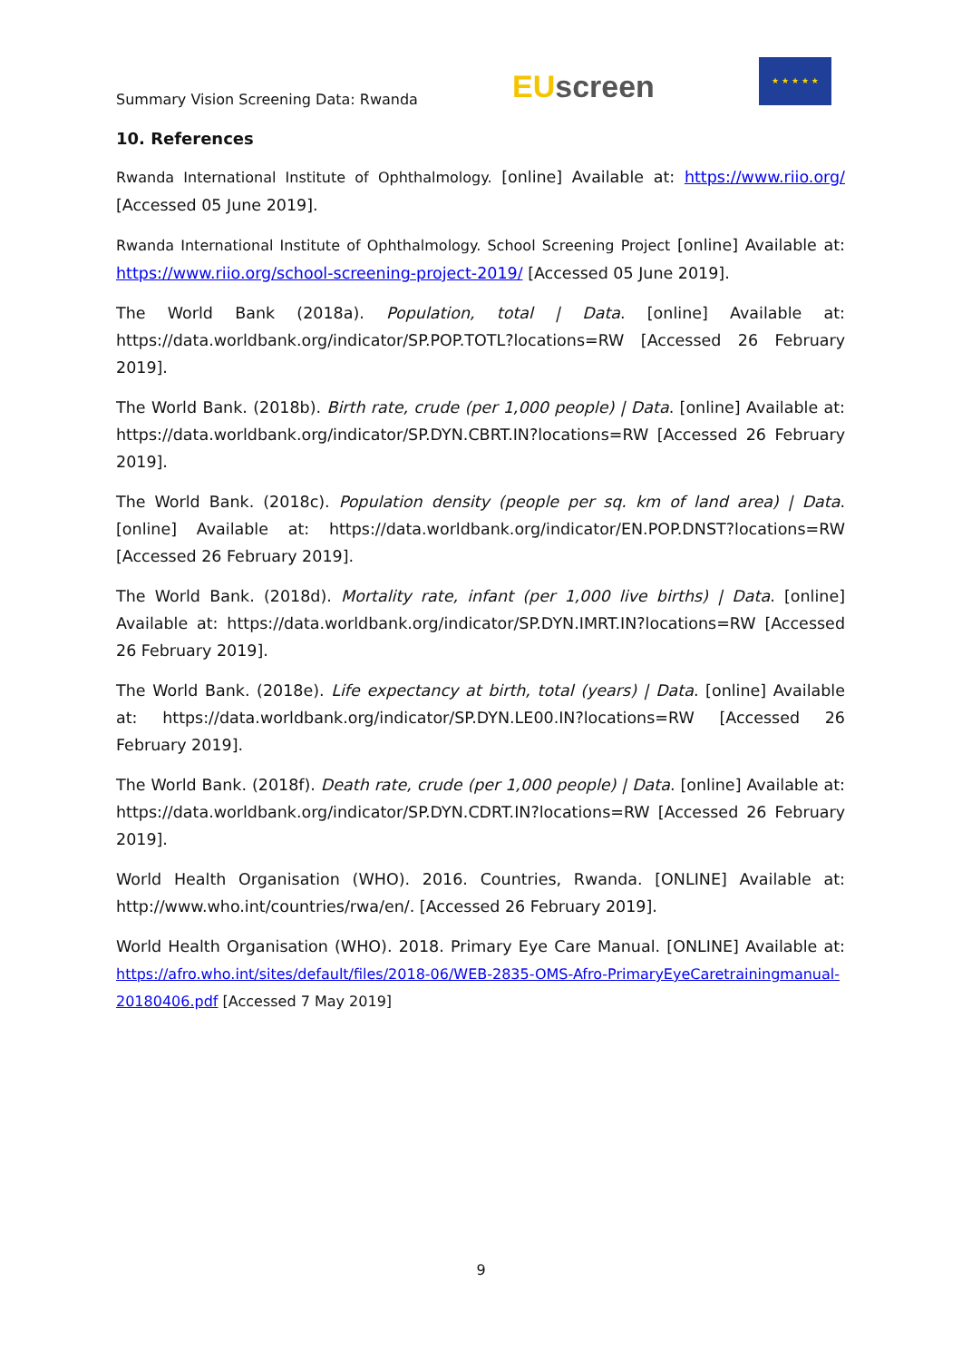Summary Vision Screening Data: Rwanda
EU screen
★ ★ ★ ★ ★
10. References
Rwanda International Institute of Ophthalmology. [online] Available at: https://www.riio.org/ [Accessed 05 June 2019].
Rwanda International Institute of Ophthalmology. School Screening Project [online] Available at: https://www.riio.org/school-screening-project-2019/ [Accessed 05 June 2019].
The World Bank (2018a). Population, total | Data. [online] Available at: https://data.worldbank.org/indicator/SP.POP.TOTL?locations=RW [Accessed 26 February 2019].
The World Bank. (2018b). Birth rate, crude (per 1,000 people) | Data. [online] Available at: https://data.worldbank.org/indicator/SP.DYN.CBRT.IN?locations=RW [Accessed 26 February 2019].
The World Bank. (2018c). Population density (people per sq. km of land area) | Data. [online] Available at: https://data.worldbank.org/indicator/EN.POP.DNST?locations=RW [Accessed 26 February 2019].
The World Bank. (2018d). Mortality rate, infant (per 1,000 live births) | Data. [online] Available at: https://data.worldbank.org/indicator/SP.DYN.IMRT.IN?locations=RW [Accessed 26 February 2019].
The World Bank. (2018e). Life expectancy at birth, total (years) | Data. [online] Available at: https://data.worldbank.org/indicator/SP.DYN.LE00.IN?locations=RW [Accessed 26 February 2019].
The World Bank. (2018f). Death rate, crude (per 1,000 people) | Data. [online] Available at: https://data.worldbank.org/indicator/SP.DYN.CDRT.IN?locations=RW [Accessed 26 February 2019].
World Health Organisation (WHO). 2016. Countries, Rwanda. [ONLINE] Available at: http://www.who.int/countries/rwa/en/. [Accessed 26 February 2019].
World Health Organisation (WHO). 2018. Primary Eye Care Manual. [ONLINE] Available at: https://afro.who.int/sites/default/files/2018-06/WEB-2835-OMS-Afro-PrimaryEyeCaretrainingmanual-20180406.pdf [Accessed 7 May 2019]
9